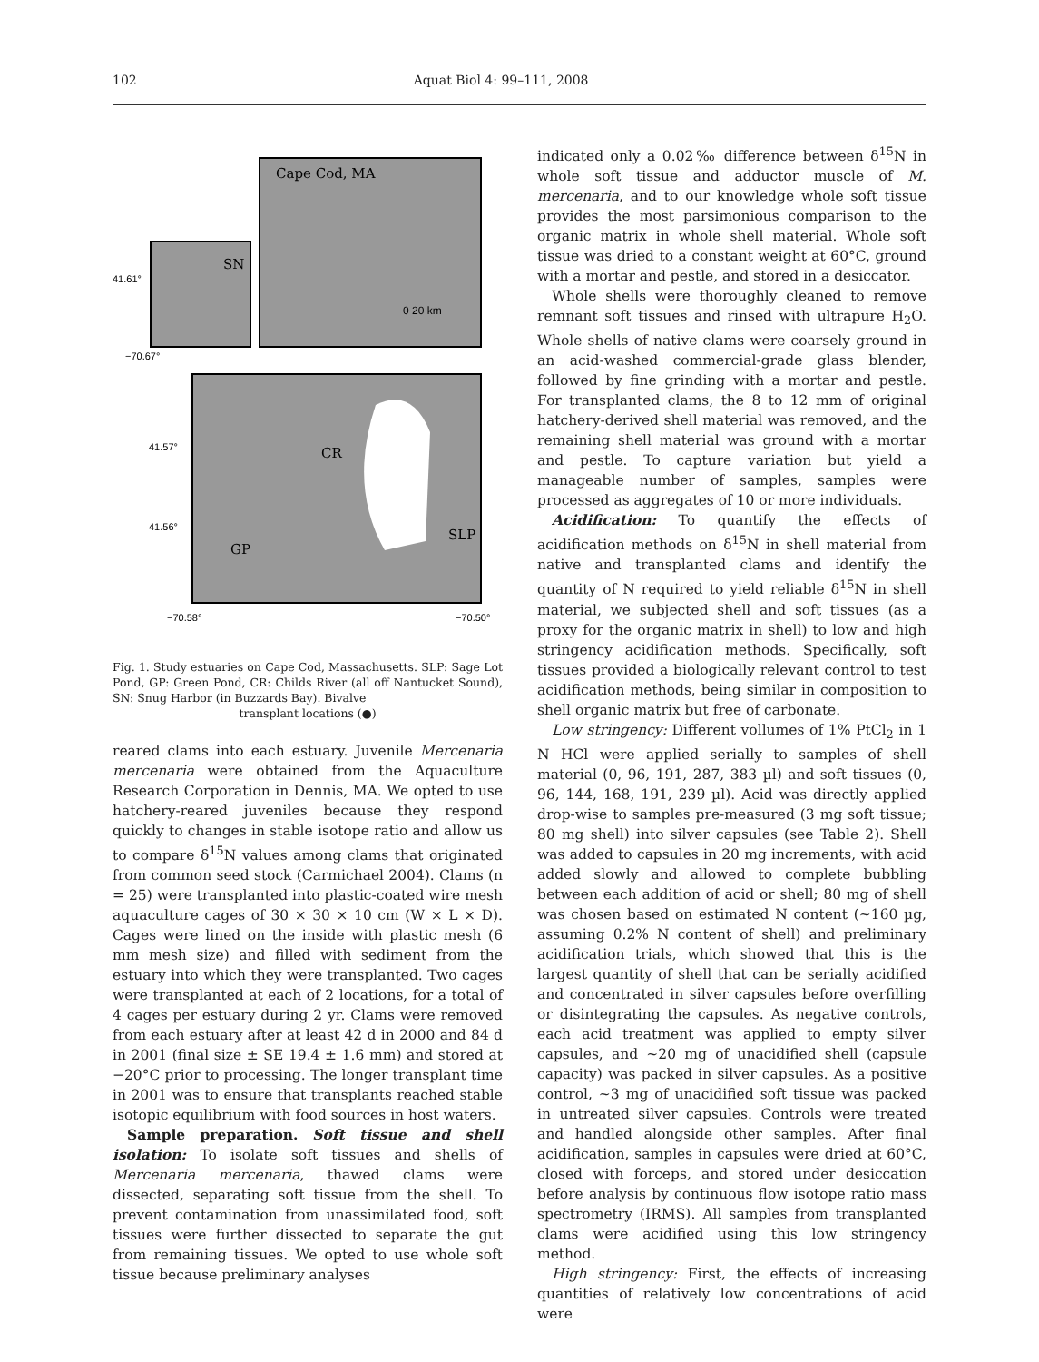102 Aquat Biol 4: 99–111, 2008
Cape Cod, MA
SN
CR
GP
SLP
0 20 km
41.61°
−70.67°
41.57°
41.56°
−70.58°
−70.50°
Fig. 1. Study estuaries on Cape Cod, Massachusetts. SLP: Sage Lot Pond, GP: Green Pond, CR: Childs River (all off Nantucket Sound), SN: Snug Harbor (in Buzzards Bay). Bivalve
transplant locations (●)
reared clams into each estuary. Juvenile Mercenaria mercenaria were obtained from the Aquaculture Research Corporation in Dennis, MA. We opted to use hatchery-reared juveniles because they respond quickly to changes in stable isotope ratio and allow us to compare δ<sup>15</sup>N values among clams that originated from common seed stock (Carmichael 2004). Clams (n = 25) were transplanted into plastic-coated wire mesh aquaculture cages of 30 × 30 × 10 cm (W × L × D). Cages were lined on the inside with plastic mesh (6 mm mesh size) and filled with sediment from the estuary into which they were transplanted. Two cages were transplanted at each of 2 locations, for a total of 4 cages per estuary during 2 yr. Clams were removed from each estuary after at least 42 d in 2000 and 84 d in 2001 (final size ± SE 19.4 ± 1.6 mm) and stored at −20°C prior to processing. The longer transplant time in 2001 was to ensure that transplants reached stable isotopic equilibrium with food sources in host waters.
Sample preparation. Soft tissue and shell isolation: To isolate soft tissues and shells of Mercenaria mercenaria, thawed clams were dissected, separating soft tissue from the shell. To prevent contamination from unassimilated food, soft tissues were further dissected to separate the gut from remaining tissues. We opted to use whole soft tissue because preliminary analyses
indicated only a 0.02‰ difference between δ<sup>15</sup>N in whole soft tissue and adductor muscle of M. mercenaria, and to our knowledge whole soft tissue provides the most parsimonious comparison to the organic matrix in whole shell material. Whole soft tissue was dried to a constant weight at 60°C, ground with a mortar and pestle, and stored in a desiccator.
Whole shells were thoroughly cleaned to remove remnant soft tissues and rinsed with ultrapure H<sub>2</sub>O. Whole shells of native clams were coarsely ground in an acid-washed commercial-grade glass blender, followed by fine grinding with a mortar and pestle. For transplanted clams, the 8 to 12 mm of original hatchery-derived shell material was removed, and the remaining shell material was ground with a mortar and pestle. To capture variation but yield a manageable number of samples, samples were processed as aggregates of 10 or more individuals.
Acidification: To quantify the effects of acidification methods on δ<sup>15</sup>N in shell material from native and transplanted clams and identify the quantity of N required to yield reliable δ<sup>15</sup>N in shell material, we subjected shell and soft tissues (as a proxy for the organic matrix in shell) to low and high stringency acidification methods. Specifically, soft tissues provided a biologically relevant control to test acidification methods, being similar in composition to shell organic matrix but free of carbonate.
Low stringency: Different vollumes of 1% PtCl<sub>2</sub> in 1 N HCl were applied serially to samples of shell material (0, 96, 191, 287, 383 µl) and soft tissues (0, 96, 144, 168, 191, 239 µl). Acid was directly applied drop-wise to samples pre-measured (3 mg soft tissue; 80 mg shell) into silver capsules (see Table 2). Shell was added to capsules in 20 mg increments, with acid added slowly and allowed to complete bubbling between each addition of acid or shell; 80 mg of shell was chosen based on estimated N content (~160 µg, assuming 0.2% N content of shell) and preliminary acidification trials, which showed that this is the largest quantity of shell that can be serially acidified and concentrated in silver capsules before overfilling or disintegrating the capsules. As negative controls, each acid treatment was applied to empty silver capsules, and ~20 mg of unacidified shell (capsule capacity) was packed in silver capsules. As a positive control, ~3 mg of unacidified soft tissue was packed in untreated silver capsules. Controls were treated and handled alongside other samples. After final acidification, samples in capsules were dried at 60°C, closed with forceps, and stored under desiccation before analysis by continuous flow isotope ratio mass spectrometry (IRMS). All samples from transplanted clams were acidified using this low stringency method.
High stringency: First, the effects of increasing quantities of relatively low concentrations of acid were